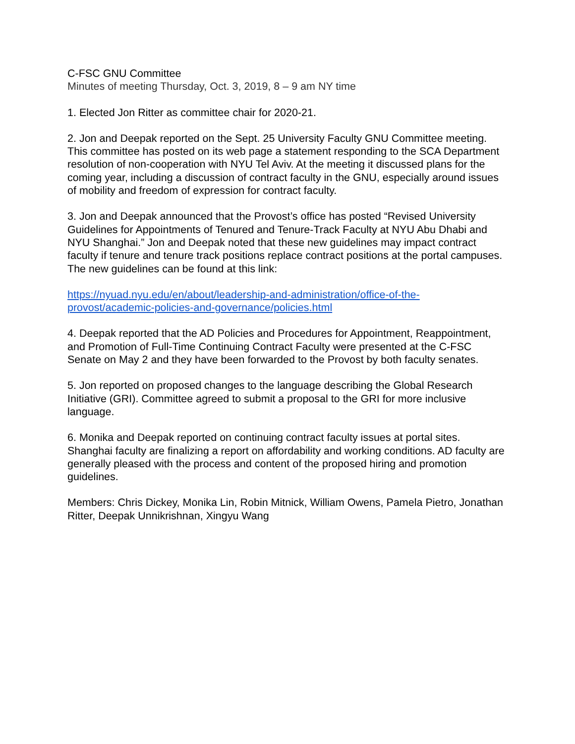C-FSC GNU Committee
Minutes of meeting Thursday, Oct. 3, 2019, 8 – 9 am NY time
1. Elected Jon Ritter as committee chair for 2020-21.
2. Jon and Deepak reported on the Sept. 25 University Faculty GNU Committee meeting. This committee has posted on its web page a statement responding to the SCA Department resolution of non-cooperation with NYU Tel Aviv. At the meeting it discussed plans for the coming year, including a discussion of contract faculty in the GNU, especially around issues of mobility and freedom of expression for contract faculty.
3. Jon and Deepak announced that the Provost’s office has posted “Revised University Guidelines for Appointments of Tenured and Tenure-Track Faculty at NYU Abu Dhabi and NYU Shanghai.” Jon and Deepak noted that these new guidelines may impact contract faculty if tenure and tenure track positions replace contract positions at the portal campuses. The new guidelines can be found at this link:
https://nyuad.nyu.edu/en/about/leadership-and-administration/office-of-the-provost/academic-policies-and-governance/policies.html
4. Deepak reported that the AD Policies and Procedures for Appointment, Reappointment, and Promotion of Full-Time Continuing Contract Faculty were presented at the C-FSC Senate on May 2 and they have been forwarded to the Provost by both faculty senates.
5. Jon reported on proposed changes to the language describing the Global Research Initiative (GRI). Committee agreed to submit a proposal to the GRI for more inclusive language.
6. Monika and Deepak reported on continuing contract faculty issues at portal sites. Shanghai faculty are finalizing a report on affordability and working conditions. AD faculty are generally pleased with the process and content of the proposed hiring and promotion guidelines.
Members: Chris Dickey, Monika Lin, Robin Mitnick, William Owens, Pamela Pietro, Jonathan Ritter, Deepak Unnikrishnan, Xingyu Wang